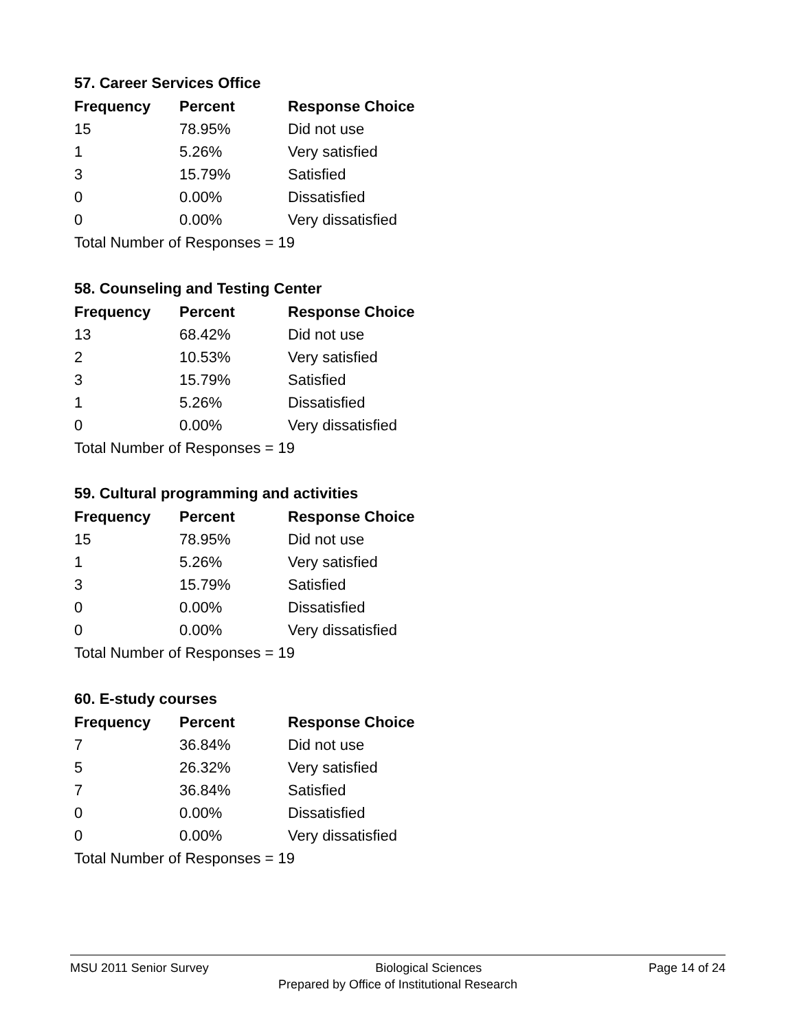57. Career Services Office
| Frequency | Percent | Response Choice |
| --- | --- | --- |
| 15 | 78.95% | Did not use |
| 1 | 5.26% | Very satisfied |
| 3 | 15.79% | Satisfied |
| 0 | 0.00% | Dissatisfied |
| 0 | 0.00% | Very dissatisfied |
| Total Number of Responses = 19 | | |
58. Counseling and Testing Center
| Frequency | Percent | Response Choice |
| --- | --- | --- |
| 13 | 68.42% | Did not use |
| 2 | 10.53% | Very satisfied |
| 3 | 15.79% | Satisfied |
| 1 | 5.26% | Dissatisfied |
| 0 | 0.00% | Very dissatisfied |
| Total Number of Responses = 19 | | |
59. Cultural programming and activities
| Frequency | Percent | Response Choice |
| --- | --- | --- |
| 15 | 78.95% | Did not use |
| 1 | 5.26% | Very satisfied |
| 3 | 15.79% | Satisfied |
| 0 | 0.00% | Dissatisfied |
| 0 | 0.00% | Very dissatisfied |
| Total Number of Responses = 19 | | |
60. E-study courses
| Frequency | Percent | Response Choice |
| --- | --- | --- |
| 7 | 36.84% | Did not use |
| 5 | 26.32% | Very satisfied |
| 7 | 36.84% | Satisfied |
| 0 | 0.00% | Dissatisfied |
| 0 | 0.00% | Very dissatisfied |
| Total Number of Responses = 19 | | |
MSU 2011 Senior Survey Biological Sciences Page 14 of 24
Prepared by Office of Institutional Research